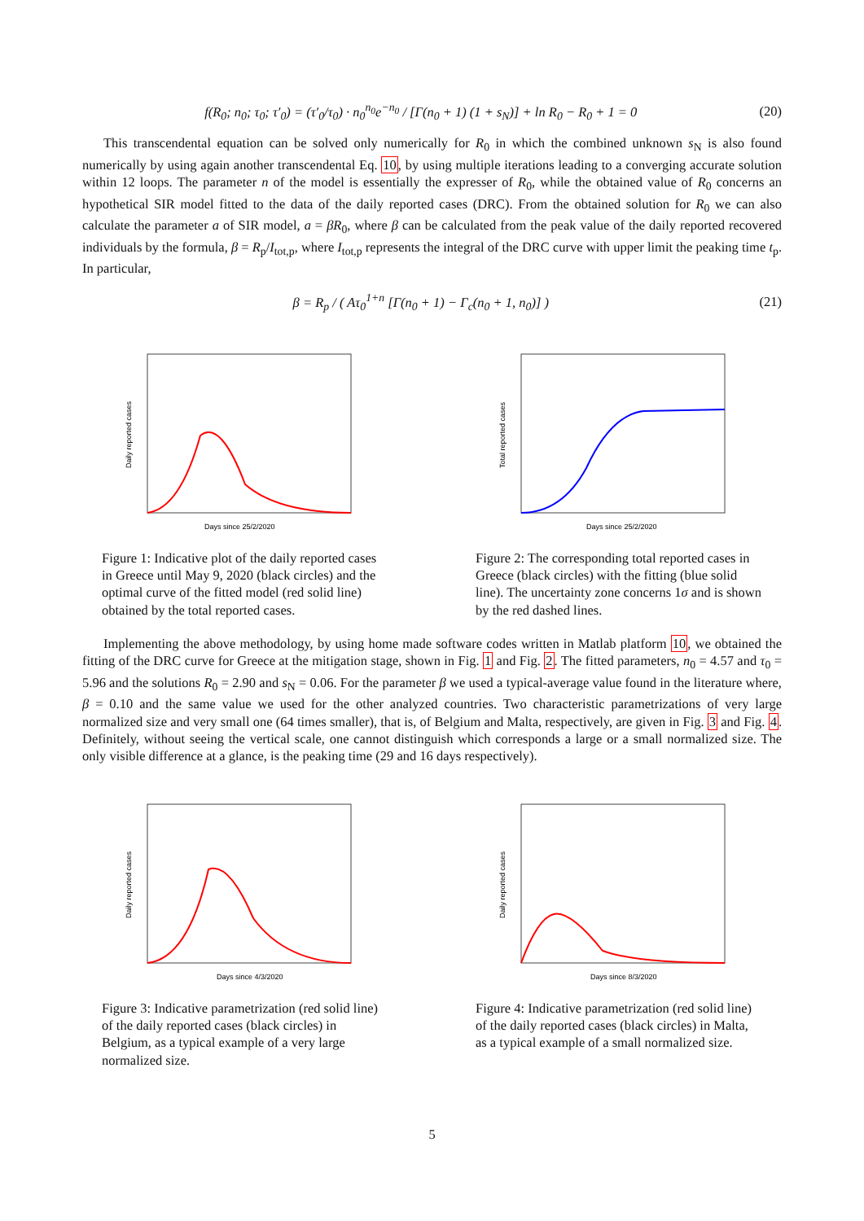f(R<sub>0</sub>; n<sub>0</sub>; τ<sub>0</sub>; τ′<sub>0</sub>) = (τ′<sub>0</sub>/τ<sub>0</sub>) · n<sub>0</sub><sup>n<sub>0</sub></sup>e<sup>−n<sub>0</sub></sup> / [Γ(n<sub>0</sub> + 1) (1 + s<sub>N</sub>)] + ln R<sub>0</sub> − R<sub>0</sub> + 1 = 0 (20)
This transcendental equation can be solved only numerically for R<sub>0</sub> in which the combined unknown s<sub>N</sub> is also found numerically by using again another transcendental Eq. 10, by using multiple iterations leading to a converging accurate solution within 12 loops. The parameter n of the model is essentially the expresser of R<sub>0</sub>, while the obtained value of R<sub>0</sub> concerns an hypothetical SIR model fitted to the data of the daily reported cases (DRC). From the obtained solution for R<sub>0</sub> we can also calculate the parameter a of SIR model, a = βR<sub>0</sub>, where β can be calculated from the peak value of the daily reported recovered individuals by the formula, β = R<sub>p</sub>/I<sub>tot,p</sub>, where I<sub>tot,p</sub> represents the integral of the DRC curve with upper limit the peaking time t<sub>p</sub>. In particular,
β = R<sub>p</sub> / ( Aτ<sub>0</sub><sup>1+n</sup> [Γ(n<sub>0</sub> + 1) − Γ<sub>c</sub>(n<sub>0</sub> + 1, n<sub>0</sub>)] ) (21)
Days since 25/2/2020
Daily reported cases
Figure 1: Indicative plot of the daily reported cases in Greece until May 9, 2020 (black circles) and the optimal curve of the fitted model (red solid line) obtained by the total reported cases.
Days since 25/2/2020
Total reported cases
Figure 2: The corresponding total reported cases in Greece (black circles) with the fitting (blue solid line). The uncertainty zone concerns 1σ and is shown by the red dashed lines.
Implementing the above methodology, by using home made software codes written in Matlab platform 10, we obtained the fitting of the DRC curve for Greece at the mitigation stage, shown in Fig. 1 and Fig. 2. The fitted parameters, n<sub>0</sub> = 4.57 and τ<sub>0</sub> = 5.96 and the solutions R<sub>0</sub> = 2.90 and s<sub>N</sub> = 0.06. For the parameter β we used a typical-average value found in the literature where, β = 0.10 and the same value we used for the other analyzed countries. Two characteristic parametrizations of very large normalized size and very small one (64 times smaller), that is, of Belgium and Malta, respectively, are given in Fig. 3 and Fig. 4. Definitely, without seeing the vertical scale, one cannot distinguish which corresponds a large or a small normalized size. The only visible difference at a glance, is the peaking time (29 and 16 days respectively).
Days since 4/3/2020
Daily reported cases
Figure 3: Indicative parametrization (red solid line) of the daily reported cases (black circles) in Belgium, as a typical example of a very large normalized size.
Days since 8/3/2020
Daily reported cases
Figure 4: Indicative parametrization (red solid line) of the daily reported cases (black circles) in Malta, as a typical example of a small normalized size.
5